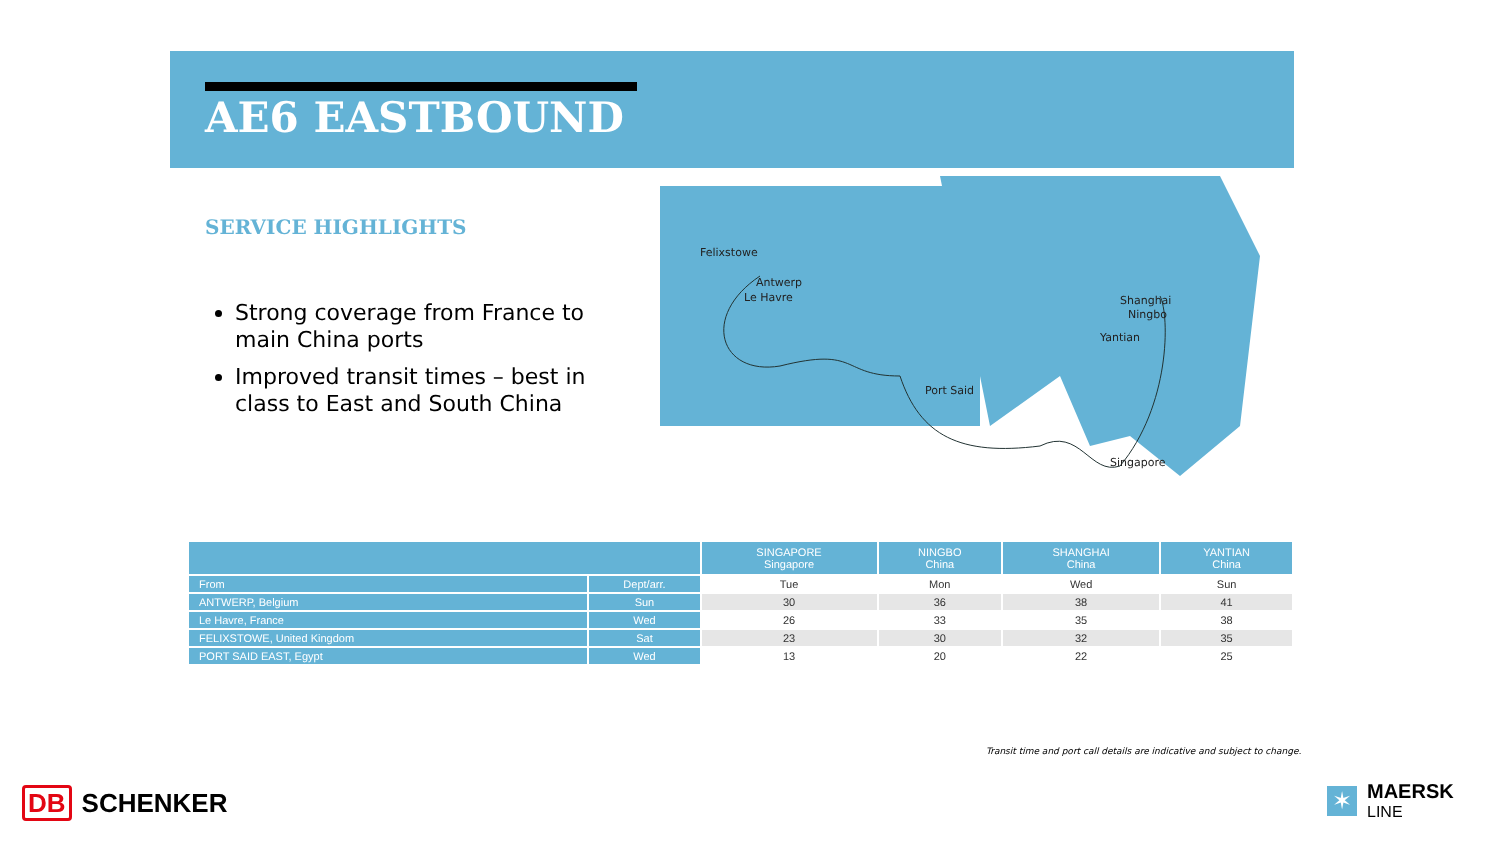AE6 EASTBOUND
SERVICE HIGHLIGHTS
Strong coverage from France to main China ports
Improved transit times – best in class to East and South China
Felixstowe
Antwerp
Le Havre
Port Said
Shanghai
Ningbo
Yantian
Singapore
| | | SINGAPORE Singapore | NINGBO China | SHANGHAI China | YANTIAN China |
| --- | --- | --- | --- | --- | --- |
| From | Dept/arr. | Tue | Mon | Wed | Sun |
| ANTWERP, Belgium | Sun | 30 | 36 | 38 | 41 |
| Le Havre, France | Wed | 26 | 33 | 35 | 38 |
| FELIXSTOWE, United Kingdom | Sat | 23 | 30 | 32 | 35 |
| PORT SAID EAST, Egypt | Wed | 13 | 20 | 22 | 25 |
Transit time and port call details are indicative and subject to change.
DB SCHENKER
✶
MAERSK
LINE